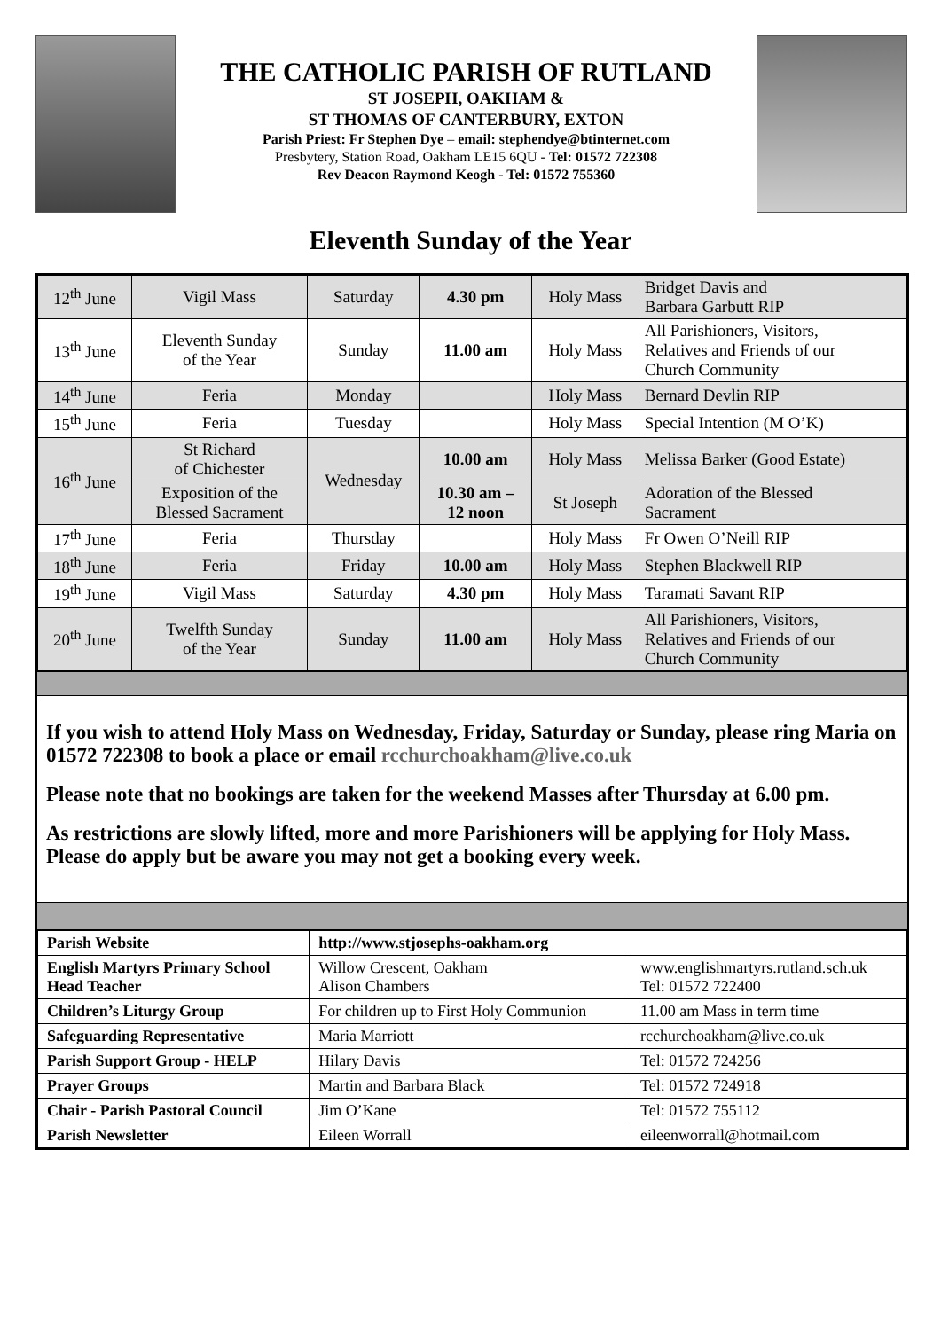THE CATHOLIC PARISH OF RUTLAND
ST JOSEPH, OAKHAM &
ST THOMAS OF CANTERBURY, EXTON
Parish Priest: Fr Stephen Dye – email: stephendye@btinternet.com
Presbytery, Station Road, Oakham LE15 6QU - Tel: 01572 722308
Rev Deacon Raymond Keogh - Tel: 01572 755360
Eleventh Sunday of the Year
| 12<sup>th</sup> June | Vigil Mass | Saturday | 4.30 pm | Holy Mass | Bridget Davis and Barbara Garbutt RIP |
| 13<sup>th</sup> June | Eleventh Sunday of the Year | Sunday | 11.00 am | Holy Mass | All Parishioners, Visitors, Relatives and Friends of our Church Community |
| 14<sup>th</sup> June | Feria | Monday | | Holy Mass | Bernard Devlin RIP |
| 15<sup>th</sup> June | Feria | Tuesday | | Holy Mass | Special Intention (M O’K) |
| 16<sup>th</sup> June | St Richard of Chichester | Wednesday | 10.00 am | Holy Mass | Melissa Barker (Good Estate) |
| | Exposition of the Blessed Sacrament | | 10.30 am – 12 noon | St Joseph | Adoration of the Blessed Sacrament |
| 17<sup>th</sup> June | Feria | Thursday | | Holy Mass | Fr Owen O’Neill RIP |
| 18<sup>th</sup> June | Feria | Friday | 10.00 am | Holy Mass | Stephen Blackwell RIP |
| 19<sup>th</sup> June | Vigil Mass | Saturday | 4.30 pm | Holy Mass | Taramati Savant RIP |
| 20<sup>th</sup> June | Twelfth Sunday of the Year | Sunday | 11.00 am | Holy Mass | All Parishioners, Visitors, Relatives and Friends of our Church Community |
If you wish to attend Holy Mass on Wednesday, Friday, Saturday or Sunday, please ring Maria on 01572 722308 to book a place or email rcchurchoakham@live.co.uk
Please note that no bookings are taken for the weekend Masses after Thursday at 6.00 pm.
As restrictions are slowly lifted, more and more Parishioners will be applying for Holy Mass. Please do apply but be aware you may not get a booking every week.
| Parish Website | http://www.stjosephs-oakham.org | |
| English Martyrs Primary School Head Teacher | Willow Crescent, Oakham Alison Chambers | www.englishmartyrs.rutland.sch.uk Tel: 01572 722400 |
| Children’s Liturgy Group | For children up to First Holy Communion | 11.00 am Mass in term time |
| Safeguarding Representative | Maria Marriott | rcchurchoakham@live.co.uk |
| Parish Support Group - HELP | Hilary Davis | Tel: 01572 724256 |
| Prayer Groups | Martin and Barbara Black | Tel: 01572 724918 |
| Chair - Parish Pastoral Council | Jim O’Kane | Tel: 01572 755112 |
| Parish Newsletter | Eileen Worrall | eileenworrall@hotmail.com |